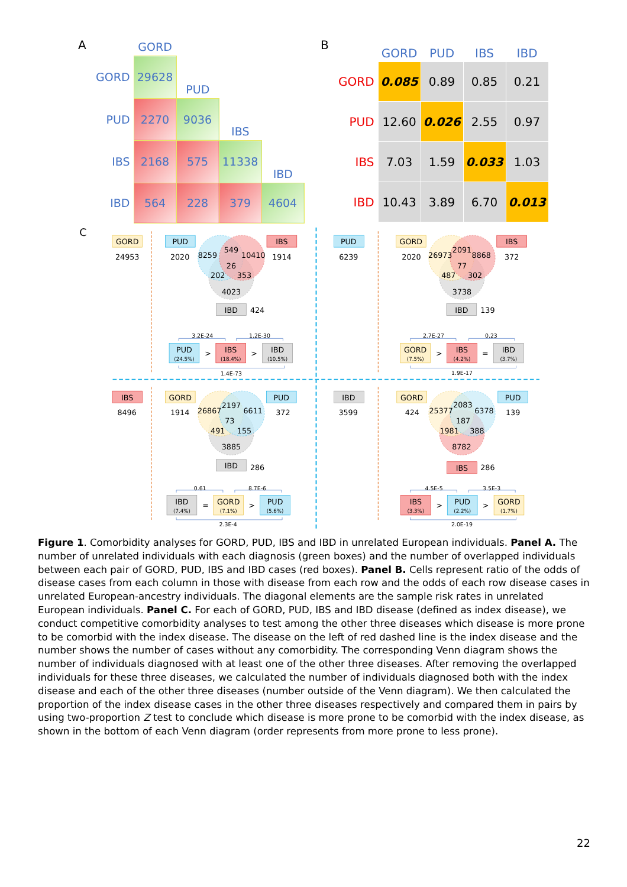A
| | GORD | | | |
| GORD | 29628 | PUD | | |
| PUD | 2270 | 9036 | IBS | |
| IBS | 2168 | 575 | 11338 | IBD |
| IBD | 564 | 228 | 379 | 4604 |
B
| | GORD | PUD | IBS | IBD |
| --- | --- | --- | --- | --- |
| GORD | 0.085 | 0.89 | 0.85 | 0.21 |
| PUD | 12.60 | 0.026 | 2.55 | 0.97 |
| IBS | 7.03 | 1.59 | 0.033 | 1.03 |
| IBD | 10.43 | 3.89 | 6.70 | 0.013 |
C
GORD
24953
PUD
2020
8259
549
10410
26
202
353
4023
IBS
1914
IBD
424
3.2E-24
1.2E-30
PUD
(24.5%)
>
IBS
(18.4%)
>
IBD
(10.5%)
1.4E-73
PUD
6239
GORD
2020
26973
2091
8868
77
487
302
3738
IBS
372
IBD
139
2.7E-27
0.23
GORD
(7.5%)
>
IBS
(4.2%)
=
IBD
(3.7%)
1.9E-17
IBS
8496
GORD
1914
26867
2197
6611
73
491
155
3885
PUD
372
IBD
286
0.61
8.7E-6
IBD
(7.4%)
=
GORD
(7.1%)
>
PUD
(5.6%)
2.3E-4
IBD
3599
GORD
424
25377
2083
6378
187
1981
388
8782
PUD
139
IBS
286
4.5E-5
3.5E-3
IBS
(3.3%)
>
PUD
(2.2%)
>
GORD
(1.7%)
2.0E-19
Figure 1. Comorbidity analyses for GORD, PUD, IBS and IBD in unrelated European individuals. Panel A. The number of unrelated individuals with each diagnosis (green boxes) and the number of overlapped individuals between each pair of GORD, PUD, IBS and IBD cases (red boxes). Panel B. Cells represent ratio of the odds of disease cases from each column in those with disease from each row and the odds of each row disease cases in unrelated European-ancestry individuals. The diagonal elements are the sample risk rates in unrelated European individuals. Panel C. For each of GORD, PUD, IBS and IBD disease (defined as index disease), we conduct competitive comorbidity analyses to test among the other three diseases which disease is more prone to be comorbid with the index disease. The disease on the left of red dashed line is the index disease and the number shows the number of cases without any comorbidity. The corresponding Venn diagram shows the number of individuals diagnosed with at least one of the other three diseases. After removing the overlapped individuals for these three diseases, we calculated the number of individuals diagnosed both with the index disease and each of the other three diseases (number outside of the Venn diagram). We then calculated the proportion of the index disease cases in the other three diseases respectively and compared them in pairs by using two-proportion Z test to conclude which disease is more prone to be comorbid with the index disease, as shown in the bottom of each Venn diagram (order represents from more prone to less prone).
22